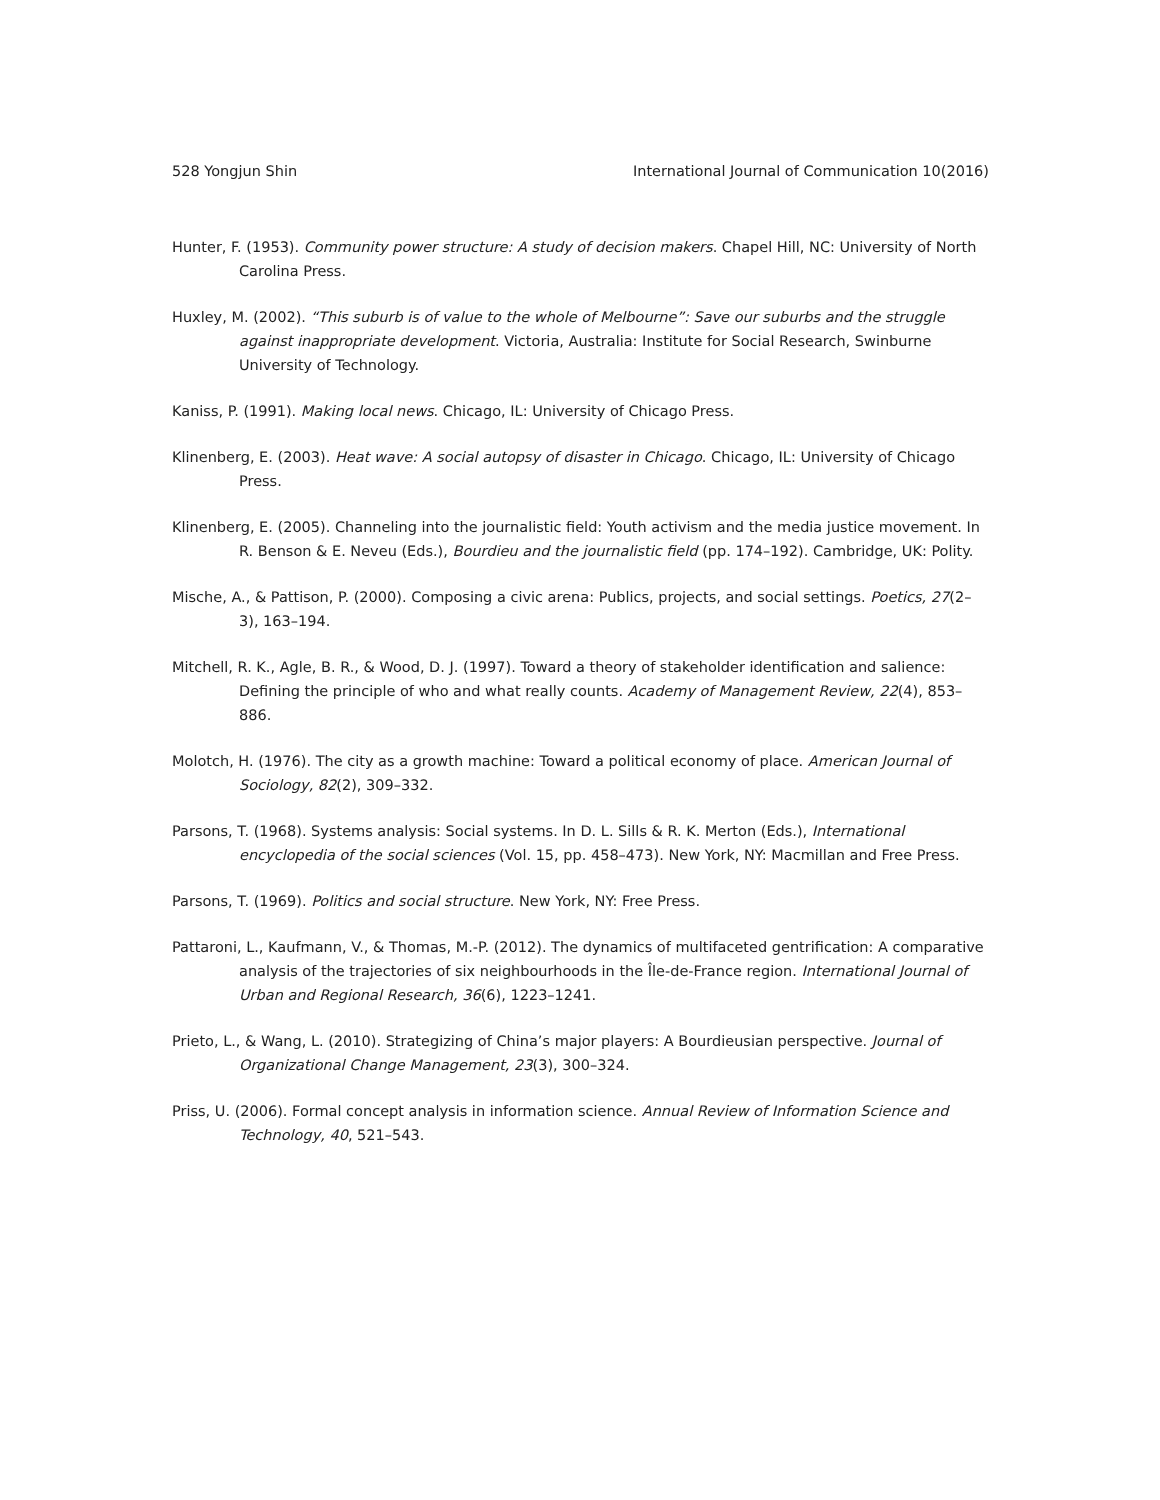528 Yongjun Shin International Journal of Communication 10(2016)
Hunter, F. (1953). Community power structure: A study of decision makers. Chapel Hill, NC: University of North Carolina Press.
Huxley, M. (2002). “This suburb is of value to the whole of Melbourne”: Save our suburbs and the struggle against inappropriate development. Victoria, Australia: Institute for Social Research, Swinburne University of Technology.
Kaniss, P. (1991). Making local news. Chicago, IL: University of Chicago Press.
Klinenberg, E. (2003). Heat wave: A social autopsy of disaster in Chicago. Chicago, IL: University of Chicago Press.
Klinenberg, E. (2005). Channeling into the journalistic field: Youth activism and the media justice movement. In R. Benson & E. Neveu (Eds.), Bourdieu and the journalistic field (pp. 174–192). Cambridge, UK: Polity.
Mische, A., & Pattison, P. (2000). Composing a civic arena: Publics, projects, and social settings. Poetics, 27(2–3), 163–194.
Mitchell, R. K., Agle, B. R., & Wood, D. J. (1997). Toward a theory of stakeholder identification and salience: Defining the principle of who and what really counts. Academy of Management Review, 22(4), 853–886.
Molotch, H. (1976). The city as a growth machine: Toward a political economy of place. American Journal of Sociology, 82(2), 309–332.
Parsons, T. (1968). Systems analysis: Social systems. In D. L. Sills & R. K. Merton (Eds.), International encyclopedia of the social sciences (Vol. 15, pp. 458–473). New York, NY: Macmillan and Free Press.
Parsons, T. (1969). Politics and social structure. New York, NY: Free Press.
Pattaroni, L., Kaufmann, V., & Thomas, M.-P. (2012). The dynamics of multifaceted gentrification: A comparative analysis of the trajectories of six neighbourhoods in the Île-de-France region. International Journal of Urban and Regional Research, 36(6), 1223–1241.
Prieto, L., & Wang, L. (2010). Strategizing of China’s major players: A Bourdieusian perspective. Journal of Organizational Change Management, 23(3), 300–324.
Priss, U. (2006). Formal concept analysis in information science. Annual Review of Information Science and Technology, 40, 521–543.